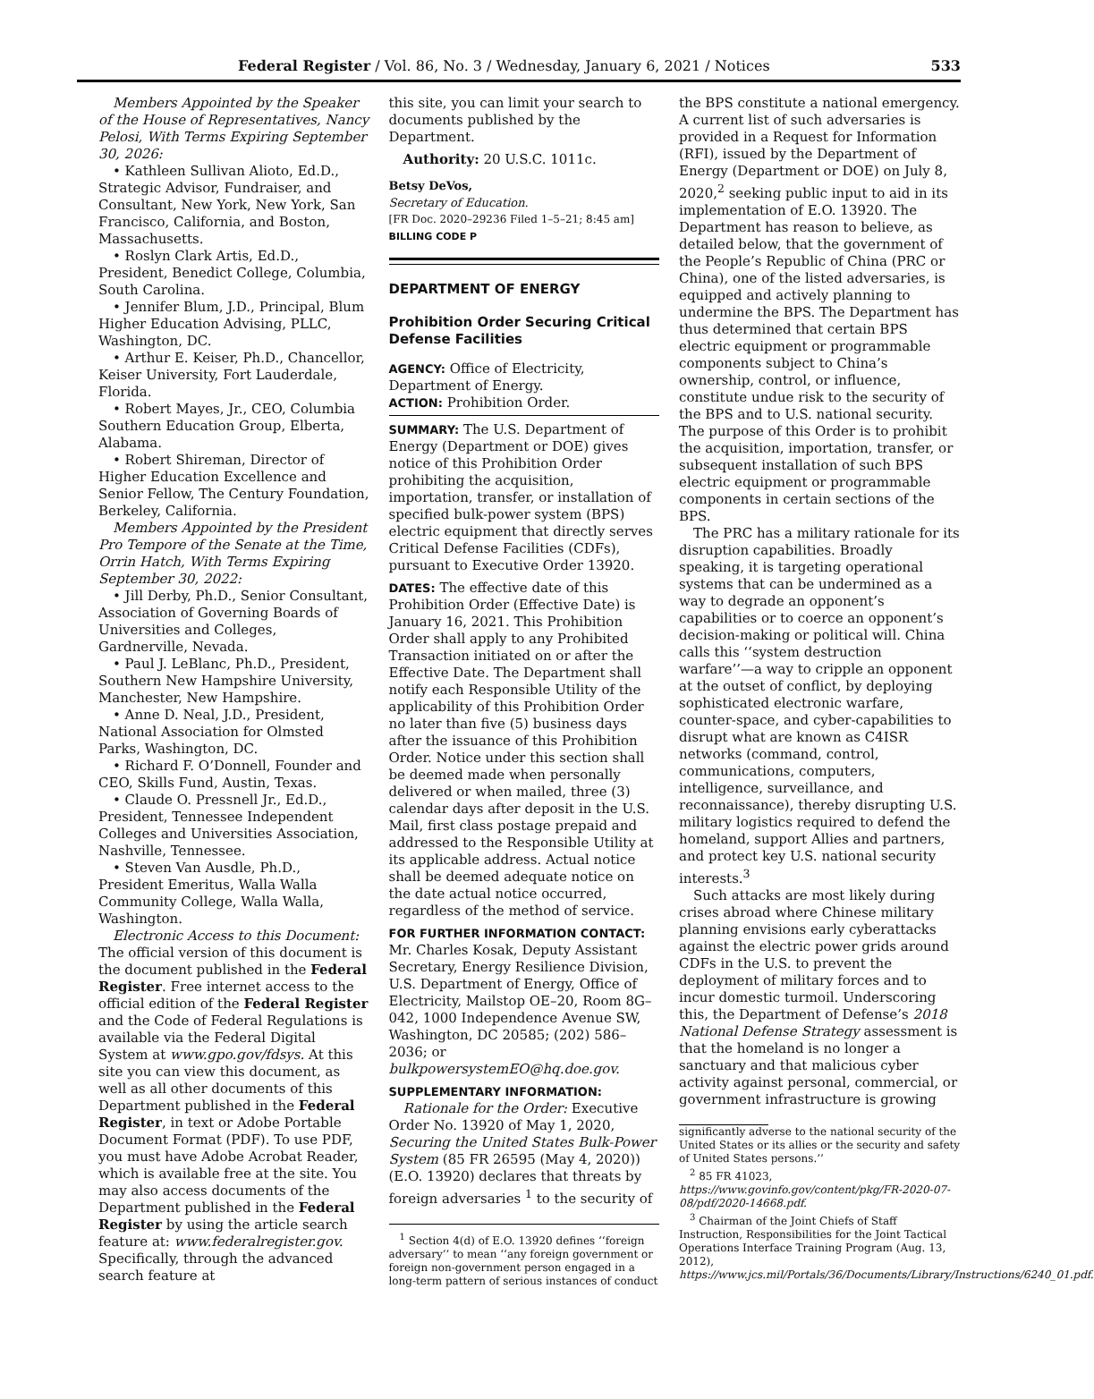Federal Register / Vol. 86, No. 3 / Wednesday, January 6, 2021 / Notices
533
Members Appointed by the Speaker of the House of Representatives, Nancy Pelosi, With Terms Expiring September 30, 2026:
• Kathleen Sullivan Alioto, Ed.D., Strategic Advisor, Fundraiser, and Consultant, New York, New York, San Francisco, California, and Boston, Massachusetts.
• Roslyn Clark Artis, Ed.D., President, Benedict College, Columbia, South Carolina.
• Jennifer Blum, J.D., Principal, Blum Higher Education Advising, PLLC, Washington, DC.
• Arthur E. Keiser, Ph.D., Chancellor, Keiser University, Fort Lauderdale, Florida.
• Robert Mayes, Jr., CEO, Columbia Southern Education Group, Elberta, Alabama.
• Robert Shireman, Director of Higher Education Excellence and Senior Fellow, The Century Foundation, Berkeley, California.
Members Appointed by the President Pro Tempore of the Senate at the Time, Orrin Hatch, With Terms Expiring September 30, 2022:
• Jill Derby, Ph.D., Senior Consultant, Association of Governing Boards of Universities and Colleges, Gardnerville, Nevada.
• Paul J. LeBlanc, Ph.D., President, Southern New Hampshire University, Manchester, New Hampshire.
• Anne D. Neal, J.D., President, National Association for Olmsted Parks, Washington, DC.
• Richard F. O’Donnell, Founder and CEO, Skills Fund, Austin, Texas.
• Claude O. Pressnell Jr., Ed.D., President, Tennessee Independent Colleges and Universities Association, Nashville, Tennessee.
• Steven Van Ausdle, Ph.D., President Emeritus, Walla Walla Community College, Walla Walla, Washington.
Electronic Access to this Document: The official version of this document is the document published in the Federal Register. Free internet access to the official edition of the Federal Register and the Code of Federal Regulations is available via the Federal Digital System at www.gpo.gov/fdsys. At this site you can view this document, as well as all other documents of this Department published in the Federal Register, in text or Adobe Portable Document Format (PDF). To use PDF, you must have Adobe Acrobat Reader, which is available free at the site. You may also access documents of the Department published in the Federal Register by using the article search feature at: www.federalregister.gov. Specifically, through the advanced search feature at
this site, you can limit your search to documents published by the Department.
Authority: 20 U.S.C. 1011c.
Betsy DeVos,
Secretary of Education.
[FR Doc. 2020–29236 Filed 1–5–21; 8:45 am]
BILLING CODE P
DEPARTMENT OF ENERGY
Prohibition Order Securing Critical Defense Facilities
AGENCY: Office of Electricity, Department of Energy.
ACTION: Prohibition Order.
SUMMARY: The U.S. Department of Energy (Department or DOE) gives notice of this Prohibition Order prohibiting the acquisition, importation, transfer, or installation of specified bulk-power system (BPS) electric equipment that directly serves Critical Defense Facilities (CDFs), pursuant to Executive Order 13920.
DATES: The effective date of this Prohibition Order (Effective Date) is January 16, 2021. This Prohibition Order shall apply to any Prohibited Transaction initiated on or after the Effective Date. The Department shall notify each Responsible Utility of the applicability of this Prohibition Order no later than five (5) business days after the issuance of this Prohibition Order. Notice under this section shall be deemed made when personally delivered or when mailed, three (3) calendar days after deposit in the U.S. Mail, first class postage prepaid and addressed to the Responsible Utility at its applicable address. Actual notice shall be deemed adequate notice on the date actual notice occurred, regardless of the method of service.
FOR FURTHER INFORMATION CONTACT: Mr. Charles Kosak, Deputy Assistant Secretary, Energy Resilience Division, U.S. Department of Energy, Office of Electricity, Mailstop OE–20, Room 8G–042, 1000 Independence Avenue SW, Washington, DC 20585; (202) 586–2036; or bulkpowersystemEO@hq.doe.gov.
SUPPLEMENTARY INFORMATION:
Rationale for the Order: Executive Order No. 13920 of May 1, 2020, Securing the United States Bulk-Power System (85 FR 26595 (May 4, 2020)) (E.O. 13920) declares that threats by foreign adversaries <sup>1</sup> to the security of
<sup>1</sup> Section 4(d) of E.O. 13920 defines ‘‘foreign adversary’’ to mean ‘‘any foreign government or foreign non-government person engaged in a long-term pattern of serious instances of conduct
the BPS constitute a national emergency. A current list of such adversaries is provided in a Request for Information (RFI), issued by the Department of Energy (Department or DOE) on July 8, 2020,<sup>2</sup> seeking public input to aid in its implementation of E.O. 13920. The Department has reason to believe, as detailed below, that the government of the People’s Republic of China (PRC or China), one of the listed adversaries, is equipped and actively planning to undermine the BPS. The Department has thus determined that certain BPS electric equipment or programmable components subject to China’s ownership, control, or influence, constitute undue risk to the security of the BPS and to U.S. national security. The purpose of this Order is to prohibit the acquisition, importation, transfer, or subsequent installation of such BPS electric equipment or programmable components in certain sections of the BPS.
The PRC has a military rationale for its disruption capabilities. Broadly speaking, it is targeting operational systems that can be undermined as a way to degrade an opponent’s capabilities or to coerce an opponent’s decision-making or political will. China calls this ‘‘system destruction warfare’’—a way to cripple an opponent at the outset of conflict, by deploying sophisticated electronic warfare, counter-space, and cyber-capabilities to disrupt what are known as C4ISR networks (command, control, communications, computers, intelligence, surveillance, and reconnaissance), thereby disrupting U.S. military logistics required to defend the homeland, support Allies and partners, and protect key U.S. national security interests.<sup>3</sup>
Such attacks are most likely during crises abroad where Chinese military planning envisions early cyberattacks against the electric power grids around CDFs in the U.S. to prevent the deployment of military forces and to incur domestic turmoil. Underscoring this, the Department of Defense’s 2018 National Defense Strategy assessment is that the homeland is no longer a sanctuary and that malicious cyber activity against personal, commercial, or government infrastructure is growing
significantly adverse to the national security of the United States or its allies or the security and safety of United States persons.’’
<sup>2</sup> 85 FR 41023, https://www.govinfo.gov/content/pkg/FR-2020-07-08/pdf/2020-14668.pdf.
<sup>3</sup> Chairman of the Joint Chiefs of Staff Instruction, Responsibilities for the Joint Tactical Operations Interface Training Program (Aug. 13, 2012), https://www.jcs.mil/Portals/36/Documents/Library/Instructions/6240_01.pdf.